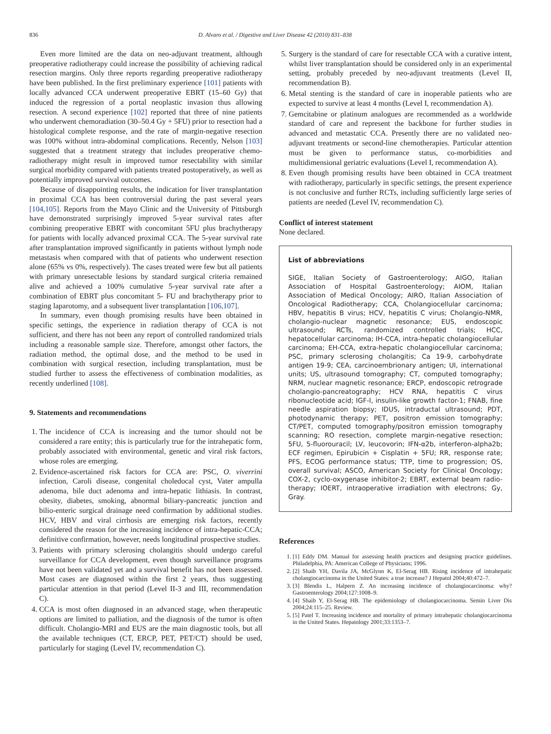836 D. Alvaro et al. / Digestive and Liver Disease 42 (2010) 831–838
Even more limited are the data on neo-adjuvant treatment, although preoperative radiotherapy could increase the possibility of achieving radical resection margins. Only three reports regarding preoperative radiotherapy have been published. In the first preliminary experience [101] patients with locally advanced CCA underwent preoperative EBRT (15–60 Gy) that induced the regression of a portal neoplastic invasion thus allowing resection. A second experience [102] reported that three of nine patients who underwent chemoradiation (30–50.4 Gy + 5FU) prior to resection had a histological complete response, and the rate of margin-negative resection was 100% without intra-abdominal complications. Recently, Nelson [103] suggested that a treatment strategy that includes preoperative chemo-radiotherapy might result in improved tumor resectability with similar surgical morbidity compared with patients treated postoperatively, as well as potentially improved survival outcomes.
Because of disappointing results, the indication for liver transplantation in proximal CCA has been controversial during the past several years [104,105]. Reports from the Mayo Clinic and the University of Pittsburgh have demonstrated surprisingly improved 5-year survival rates after combining preoperative EBRT with concomitant 5FU plus brachytherapy for patients with locally advanced proximal CCA. The 5-year survival rate after transplantation improved significantly in patients without lymph node metastasis when compared with that of patients who underwent resection alone (65% vs 0%, respectively). The cases treated were few but all patients with primary unresectable lesions by standard surgical criteria remained alive and achieved a 100% cumulative 5-year survival rate after a combination of EBRT plus concomitant 5- FU and brachytherapy prior to staging laparotomy, and a subsequent liver transplantation [106,107].
In summary, even though promising results have been obtained in specific settings, the experience in radiation therapy of CCA is not sufficient, and there has not been any report of controlled randomized trials including a reasonable sample size. Therefore, amongst other factors, the radiation method, the optimal dose, and the method to be used in combination with surgical resection, including transplantation, must be studied further to assess the effectiveness of combination modalities, as recently underlined [108].
9. Statements and recommendations
1. The incidence of CCA is increasing and the tumor should not be considered a rare entity; this is particularly true for the intrahepatic form, probably associated with environmental, genetic and viral risk factors, whose roles are emerging.
2. Evidence-ascertained risk factors for CCA are: PSC, O. viverrini infection, Caroli disease, congenital choledocal cyst, Vater ampulla adenoma, bile duct adenoma and intra-hepatic lithiasis. In contrast, obesity, diabetes, smoking, abnormal biliary-pancreatic junction and bilio-enteric surgical drainage need confirmation by additional studies. HCV, HBV and viral cirrhosis are emerging risk factors, recently considered the reason for the increasing incidence of intra-hepatic-CCA; definitive confirmation, however, needs longitudinal prospective studies.
3. Patients with primary sclerosing cholangitis should undergo careful surveillance for CCA development, even though surveillance programs have not been validated yet and a survival benefit has not been assessed. Most cases are diagnosed within the first 2 years, thus suggesting particular attention in that period (Level II-3 and III, recommendation C).
4. CCA is most often diagnosed in an advanced stage, when therapeutic options are limited to palliation, and the diagnosis of the tumor is often difficult. Cholangio-MRI and EUS are the main diagnostic tools, but all the available techniques (CT, ERCP, PET, PET/CT) should be used, particularly for staging (Level IV, recommendation C).
5. Surgery is the standard of care for resectable CCA with a curative intent, whilst liver transplantation should be considered only in an experimental setting, probably preceded by neo-adjuvant treatments (Level II, recommendation B).
6. Metal stenting is the standard of care in inoperable patients who are expected to survive at least 4 months (Level I, recommendation A).
7. Gemcitabine or platinum analogues are recommended as a worldwide standard of care and represent the backbone for further studies in advanced and metastatic CCA. Presently there are no validated neo-adjuvant treatments or second-line chemotherapies. Particular attention must be given to performance status, co-morbidities and multidimensional geriatric evaluations (Level I, recommendation A).
8. Even though promising results have been obtained in CCA treatment with radiotherapy, particularly in specific settings, the present experience is not conclusive and further RCTs, including sufficiently large series of patients are needed (Level IV, recommendation C).
Conflict of interest statement
None declared.
List of abbreviations
SIGE, Italian Society of Gastroenterology; AIGO, Italian Association of Hospital Gastroenterology; AIOM, Italian Association of Medical Oncology; AIRO, Italian Association of Oncological Radiotherapy; CCA, Cholangiocellular carcinoma; HBV, hepatitis B virus; HCV, hepatitis C virus; Cholangio-NMR, cholangio-nuclear magnetic resonance; EUS, endoscopic ultrasound; RCTs, randomized controlled trials; HCC, hepatocellular carcinoma; IH-CCA, intra-hepatic cholangiocellular carcinoma; EH-CCA, extra-hepatic cholangiocellular carcinoma; PSC, primary sclerosing cholangitis; Ca 19-9, carbohydrate antigen 19-9; CEA, carcinoembrionary antigen; UI, international units; US, ultrasound tomography; CT, computed tomography; NRM, nuclear magnetic resonance; ERCP, endoscopic retrograde cholangio-pancreatography; HCV RNA, hepatitis C virus ribonucleotide acid; IGF-I, insulin-like growth factor-1; FNAB, fine needle aspiration biopsy; IDUS, intraductal ultrasound; PDT, photodynamic therapy; PET, positron emission tomography; CT/PET, computed tomography/positron emission tomography scanning; RO resection, complete margin-negative resection; 5FU, 5-fluorouracil; LV, leucovorin; IFN-α2b, interferon-alpha2b; ECF regimen, Epirubicin + Cisplatin + 5FU; RR, response rate; PFS, ECOG performance status; TTP, time to progression; OS, overall survival; ASCO, American Society for Clinical Oncology; COX-2, cyclo-oxygenase inhibitor-2; EBRT, external beam radio-therapy; IOERT, intraoperative irradiation with electrons; Gy, Gray.
References
1. [1] Eddy DM. Manual for assessing health practices and designing practice guidelines. Philadelphia, PA: American College of Physicians; 1996.
2. [2] Shaib YH, Davila JA, McGlynn K, El-Serag HB. Rising incidence of intrahepatic cholangiocarcinoma in the United States: a true increase? J Hepatol 2004;40:472–7.
3. [3] Blendis L, Halpern Z. An increasing incidence of cholangiocarcinoma: why? Gastroenterology 2004;127:1008–9.
4. [4] Shaib Y, El-Serag HB. The epidemiology of cholangiocarcinoma. Semin Liver Dis 2004;24:115–25. Review.
5. [5] Patel T. Increasing incidence and mortality of primary intrahepatic cholangiocarcinoma in the United States. Hepatology 2001;33:1353–7.